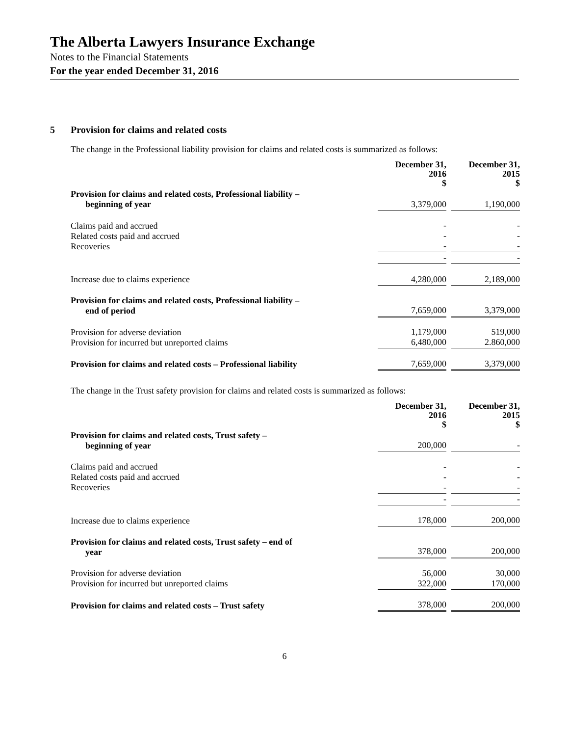The Alberta Lawyers Insurance Exchange
Notes to the Financial Statements
For the year ended December 31, 2016
5 Provision for claims and related costs
The change in the Professional liability provision for claims and related costs is summarized as follows:
| | December 31, 2016 $ | | December 31, 2015 $ |
| Provision for claims and related costs, Professional liability – beginning of year | 3,379,000 | | 1,190,000 |
| Claims paid and accrued Related costs paid and accrued Recoveries | - - - | | - - - |
| | - | | - |
| Increase due to claims experience | 4,280,000 | | 2,189,000 |
| Provision for claims and related costs, Professional liability – end of period | 7,659,000 | | 3,379,000 |
| Provision for adverse deviation Provision for incurred but unreported claims | 1,179,000 6,480,000 | | 519,000 2.860,000 |
| Provision for claims and related costs – Professional liability | 7,659,000 | | 3,379,000 |
The change in the Trust safety provision for claims and related costs is summarized as follows:
| | December 31, 2016 $ | | December 31, 2015 $ |
| Provision for claims and related costs, Trust safety – beginning of year | 200,000 | | - |
| Claims paid and accrued Related costs paid and accrued Recoveries | - - - | | - - - |
| | - | | - |
| Increase due to claims experience | 178,000 | | 200,000 |
| Provision for claims and related costs, Trust safety – end of year | 378,000 | | 200,000 |
| Provision for adverse deviation Provision for incurred but unreported claims | 56,000 322,000 | | 30,000 170,000 |
| Provision for claims and related costs – Trust safety | 378,000 | | 200,000 |
6